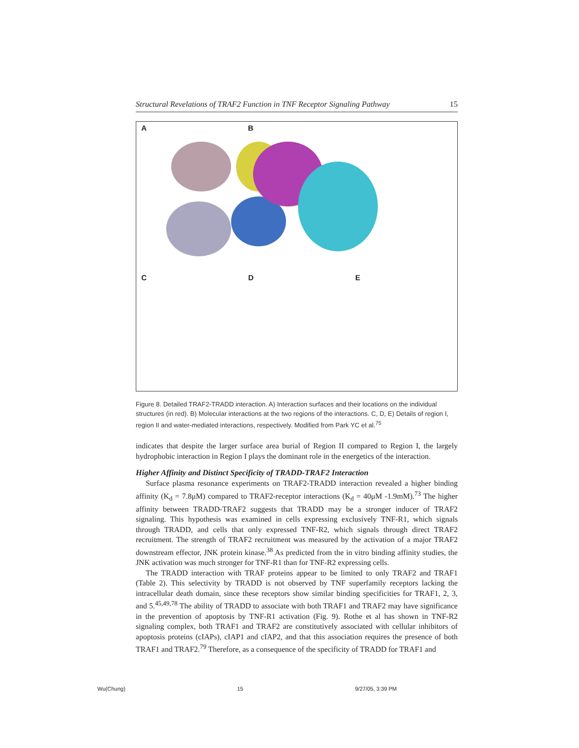Structural Revelations of TRAF2 Function in TNF Receptor Signaling Pathway 15
A
B
C
D
E
Figure 8. Detailed TRAF2-TRADD interaction. A) Interaction surfaces and their locations on the individual structures (in red). B) Molecular interactions at the two regions of the interactions. C, D, E) Details of region I, region II and water-mediated interactions, respectively. Modified from Park YC et al.<sup>75</sup>
indicates that despite the larger surface area burial of Region II compared to Region I, the largely hydrophobic interaction in Region I plays the dominant role in the energetics of the interaction.
Higher Affinity and Distinct Specificity of TRADD-TRAF2 Interaction
Surface plasma resonance experiments on TRAF2-TRADD interaction revealed a higher binding affinity (K<sub>d</sub> = 7.8μM) compared to TRAF2-receptor interactions (K<sub>d</sub> = 40μM -1.9mM).<sup>73</sup> The higher affinity between TRADD-TRAF2 suggests that TRADD may be a stronger inducer of TRAF2 signaling. This hypothesis was examined in cells expressing exclusively TNF-R1, which signals through TRADD, and cells that only expressed TNF-R2, which signals through direct TRAF2 recruitment. The strength of TRAF2 recruitment was measured by the activation of a major TRAF2 downstream effector, JNK protein kinase.<sup>38</sup> As predicted from the in vitro binding affinity studies, the JNK activation was much stronger for TNF-R1 than for TNF-R2 expressing cells.
The TRADD interaction with TRAF proteins appear to be limited to only TRAF2 and TRAF1 (Table 2). This selectivity by TRADD is not observed by TNF superfamily receptors lacking the intracellular death domain, since these receptors show similar binding specificities for TRAF1, 2, 3, and 5.<sup>45,49,78</sup> The ability of TRADD to associate with both TRAF1 and TRAF2 may have significance in the prevention of apoptosis by TNF-R1 activation (Fig. 9). Rothe et al has shown in TNF-R2 signaling complex, both TRAF1 and TRAF2 are constitutively associated with cellular inhibitors of apoptosis proteins (cIAPs), cIAP1 and cIAP2, and that this association requires the presence of both TRAF1 and TRAF2.<sup>79</sup> Therefore, as a consequence of the specificity of TRADD for TRAF1 and
Wu(Chung) 15 9/27/05, 3:39 PM